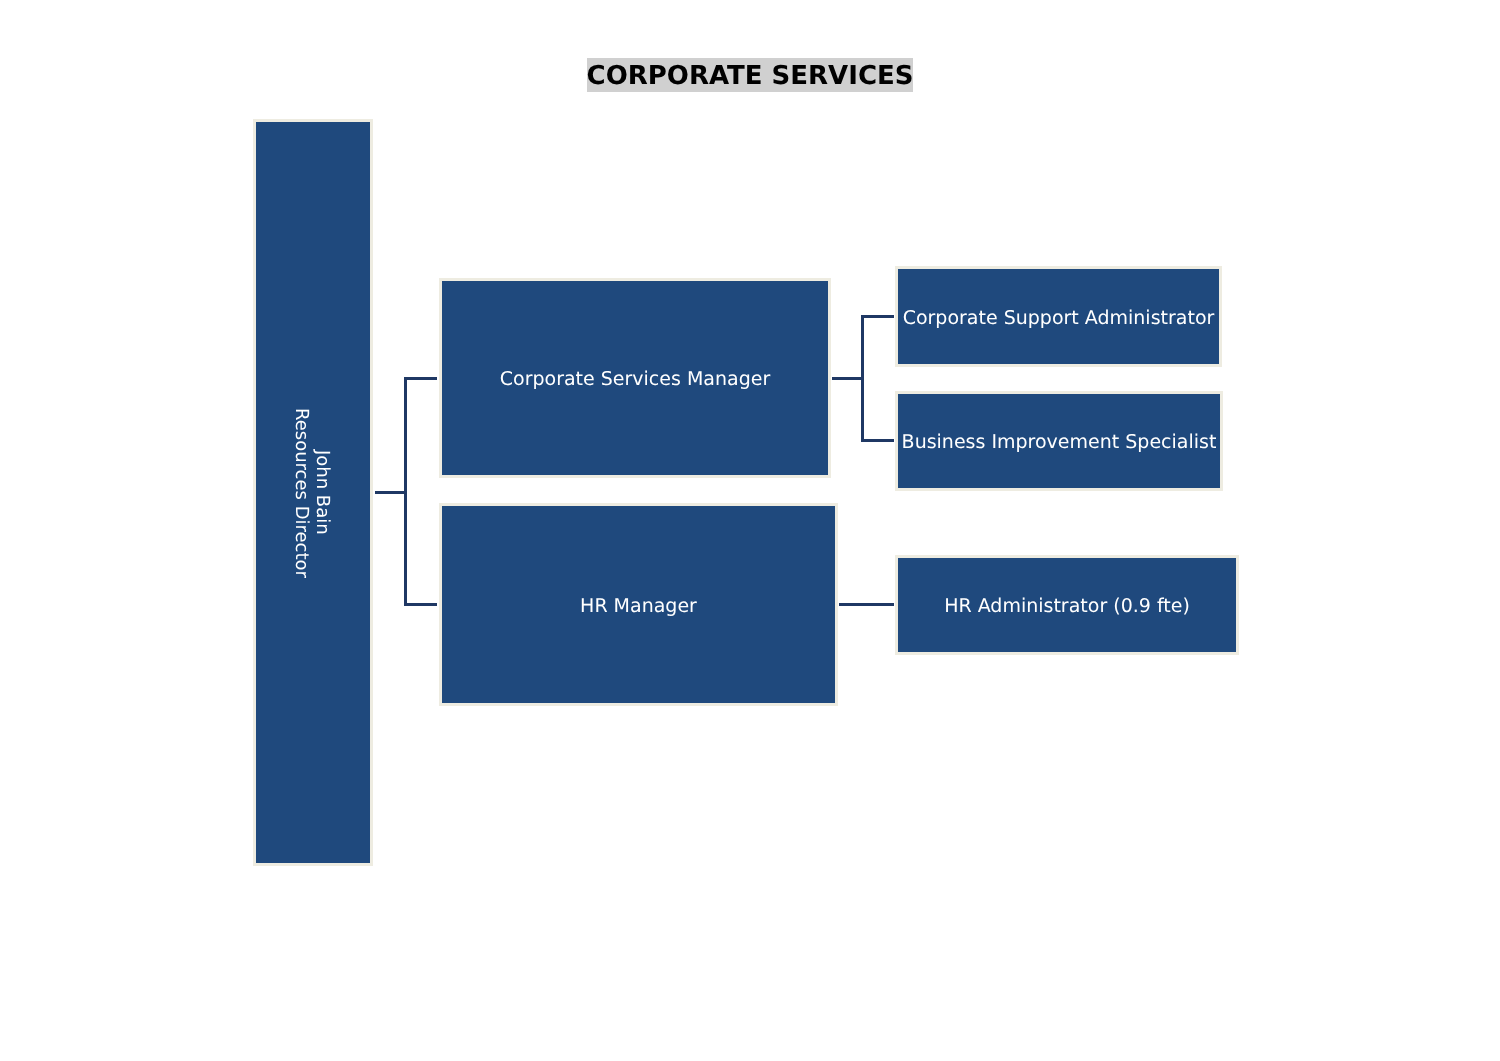CORPORATE SERVICES
John Bain
Resources Director
Corporate Services Manager
HR Manager
Corporate Support Administrator
Business Improvement Specialist
HR Administrator (0.9 fte)